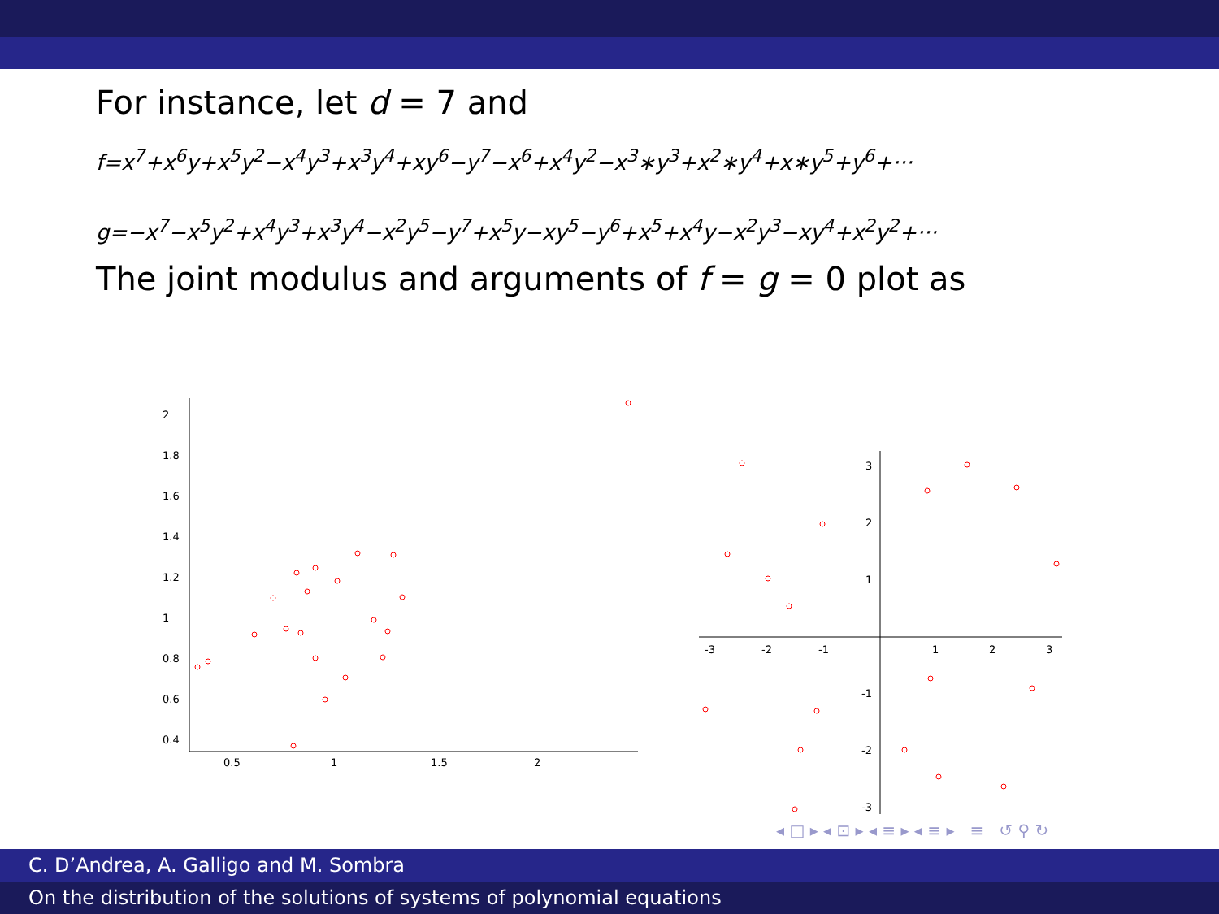For instance, let d = 7 and
f=x<sup>7</sup>+x<sup>6</sup>y+x<sup>5</sup>y<sup>2</sup>−x<sup>4</sup>y<sup>3</sup>+x<sup>3</sup>y<sup>4</sup>+xy<sup>6</sup>−y<sup>7</sup>−x<sup>6</sup>+x<sup>4</sup>y<sup>2</sup>−x<sup>3</sup>∗y<sup>3</sup>+x<sup>2</sup>∗y<sup>4</sup>+x∗y<sup>5</sup>+y<sup>6</sup>+···
g=−x<sup>7</sup>−x<sup>5</sup>y<sup>2</sup>+x<sup>4</sup>y<sup>3</sup>+x<sup>3</sup>y<sup>4</sup>−x<sup>2</sup>y<sup>5</sup>−y<sup>7</sup>+x<sup>5</sup>y−xy<sup>5</sup>−y<sup>6</sup>+x<sup>5</sup>+x<sup>4</sup>y−x<sup>2</sup>y<sup>3</sup>−xy<sup>4</sup>+x<sup>2</sup>y<sup>2</sup>+···
The joint modulus and arguments of f = g = 0 plot as
2
1.8
1.6
1.4
1.2
1
0.8
0.6
0.4
0.5
1
1.5
2
-3
-2
-1
1
2
3
3
2
1
-1
-2
-3
◂ □ ▸ ◂ ⊡ ▸ ◂ ≡ ▸ ◂ ≡ ▸ ≡ ↺ ⚲ ↻
C. D’Andrea, A. Galligo and M. Sombra
On the distribution of the solutions of systems of polynomial equations